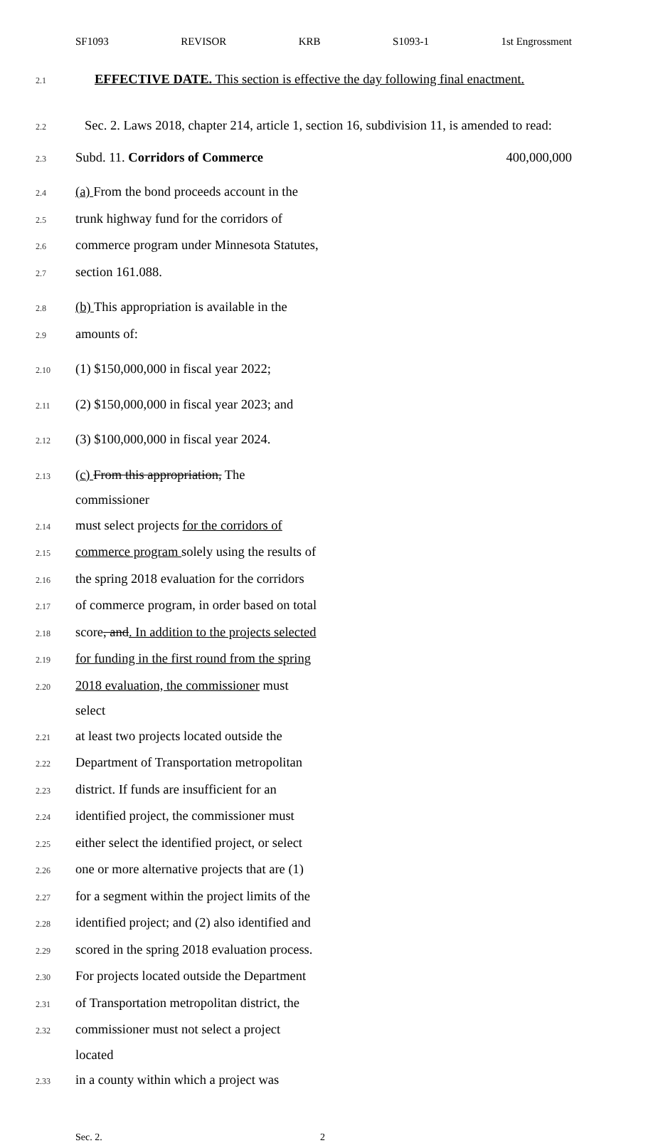SF1093 REVISOR KRB S1093-1 1st Engrossment
2.1 EFFECTIVE DATE. This section is effective the day following final enactment.
2.2 Sec. 2. Laws 2018, chapter 214, article 1, section 16, subdivision 11, is amended to read:
2.3 Subd. 11. Corridors of Commerce 400,000,000
2.4 (a) From the bond proceeds account in the
2.5 trunk highway fund for the corridors of
2.6 commerce program under Minnesota Statutes,
2.7 section 161.088.
2.8 (b) This appropriation is available in the
2.9 amounts of:
2.10 (1) $150,000,000 in fiscal year 2022;
2.11 (2) $150,000,000 in fiscal year 2023; and
2.12 (3) $100,000,000 in fiscal year 2024.
2.13 (c) From this appropriation, The commissioner
2.14 must select projects for the corridors of
2.15 commerce program solely using the results of
2.16 the spring 2018 evaluation for the corridors
2.17 of commerce program, in order based on total
2.18 score, and. In addition to the projects selected
2.19 for funding in the first round from the spring
2.20 2018 evaluation, the commissioner must select
2.21 at least two projects located outside the
2.22 Department of Transportation metropolitan
2.23 district. If funds are insufficient for an
2.24 identified project, the commissioner must
2.25 either select the identified project, or select
2.26 one or more alternative projects that are (1)
2.27 for a segment within the project limits of the
2.28 identified project; and (2) also identified and
2.29 scored in the spring 2018 evaluation process.
2.30 For projects located outside the Department
2.31 of Transportation metropolitan district, the
2.32 commissioner must not select a project located
2.33 in a county within which a project was
Sec. 2. 2